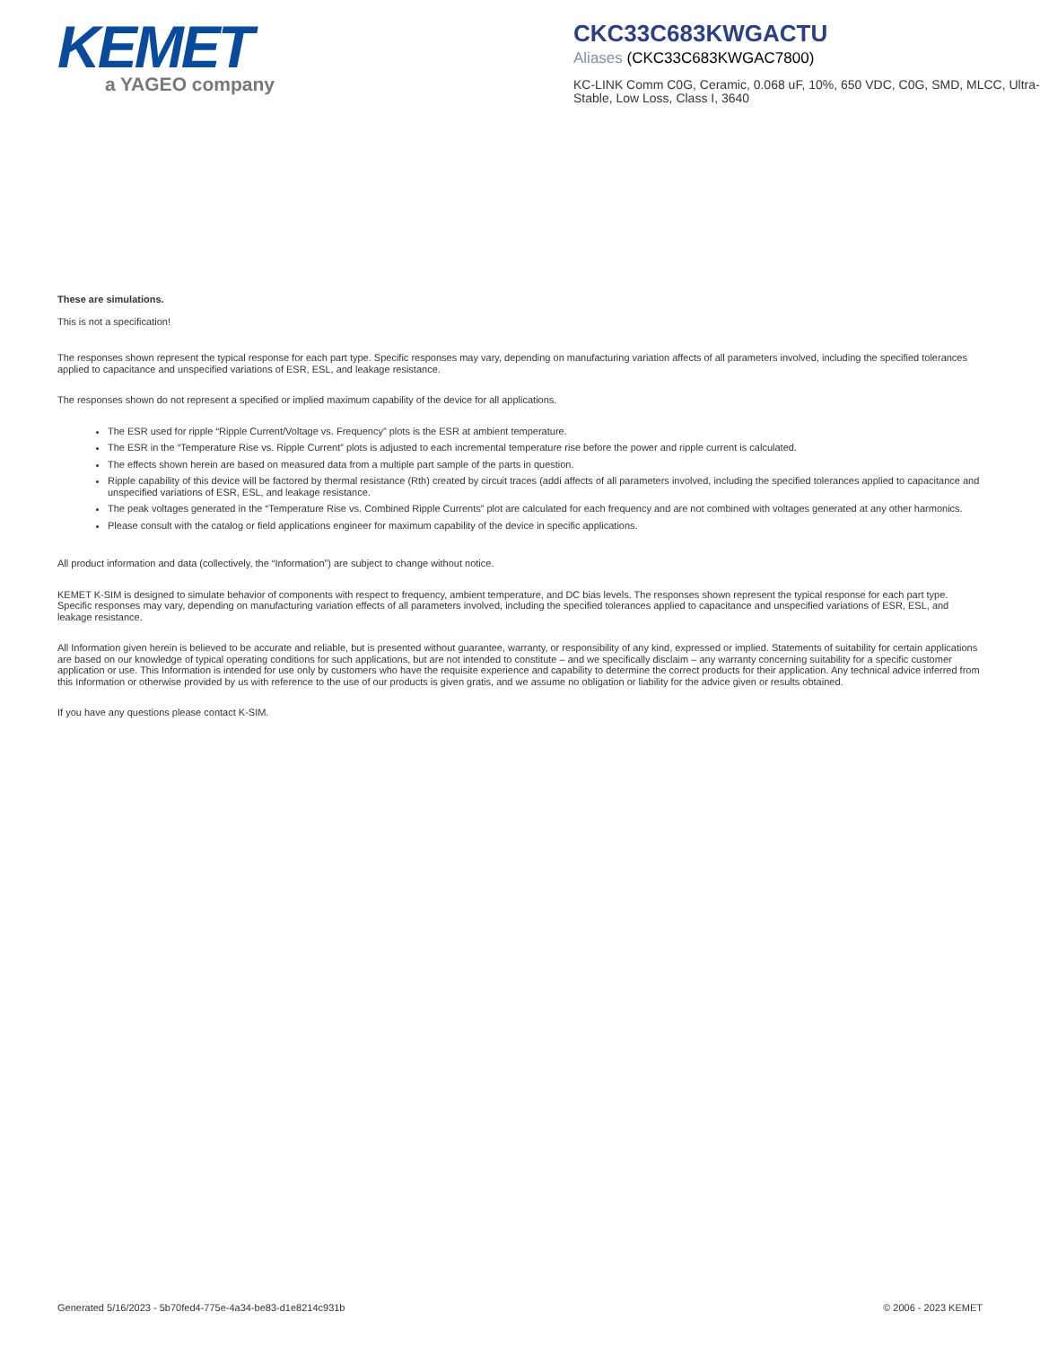KEMET
a YAGEO company
CKC33C683KWGACTU
Aliases (CKC33C683KWGAC7800)
KC-LINK Comm C0G, Ceramic, 0.068 uF, 10%, 650 VDC, C0G, SMD, MLCC, Ultra-Stable, Low Loss, Class I, 3640
These are simulations.
This is not a specification!
The responses shown represent the typical response for each part type. Specific responses may vary, depending on manufacturing variation affects of all parameters involved, including the specified tolerances applied to capacitance and unspecified variations of ESR, ESL, and leakage resistance.
The responses shown do not represent a specified or implied maximum capability of the device for all applications.
The ESR used for ripple “Ripple Current/Voltage vs. Frequency” plots is the ESR at ambient temperature.
The ESR in the “Temperature Rise vs. Ripple Current” plots is adjusted to each incremental temperature rise before the power and ripple current is calculated.
The effects shown herein are based on measured data from a multiple part sample of the parts in question.
Ripple capability of this device will be factored by thermal resistance (Rth) created by circuit traces (addi affects of all parameters involved, including the specified tolerances applied to capacitance and unspecified variations of ESR, ESL, and leakage resistance.
The peak voltages generated in the “Temperature Rise vs. Combined Ripple Currents” plot are calculated for each frequency and are not combined with voltages generated at any other harmonics.
Please consult with the catalog or field applications engineer for maximum capability of the device in specific applications.
All product information and data (collectively, the “Information”) are subject to change without notice.
KEMET K-SIM is designed to simulate behavior of components with respect to frequency, ambient temperature, and DC bias levels. The responses shown represent the typical response for each part type. Specific responses may vary, depending on manufacturing variation effects of all parameters involved, including the specified tolerances applied to capacitance and unspecified variations of ESR, ESL, and leakage resistance.
All Information given herein is believed to be accurate and reliable, but is presented without guarantee, warranty, or responsibility of any kind, expressed or implied. Statements of suitability for certain applications are based on our knowledge of typical operating conditions for such applications, but are not intended to constitute – and we specifically disclaim – any warranty concerning suitability for a specific customer application or use. This Information is intended for use only by customers who have the requisite experience and capability to determine the correct products for their application. Any technical advice inferred from this Information or otherwise provided by us with reference to the use of our products is given gratis, and we assume no obligation or liability for the advice given or results obtained.
If you have any questions please contact K-SIM.
Generated 5/16/2023 - 5b70fed4-775e-4a34-be83-d1e8214c931b © 2006 - 2023 KEMET